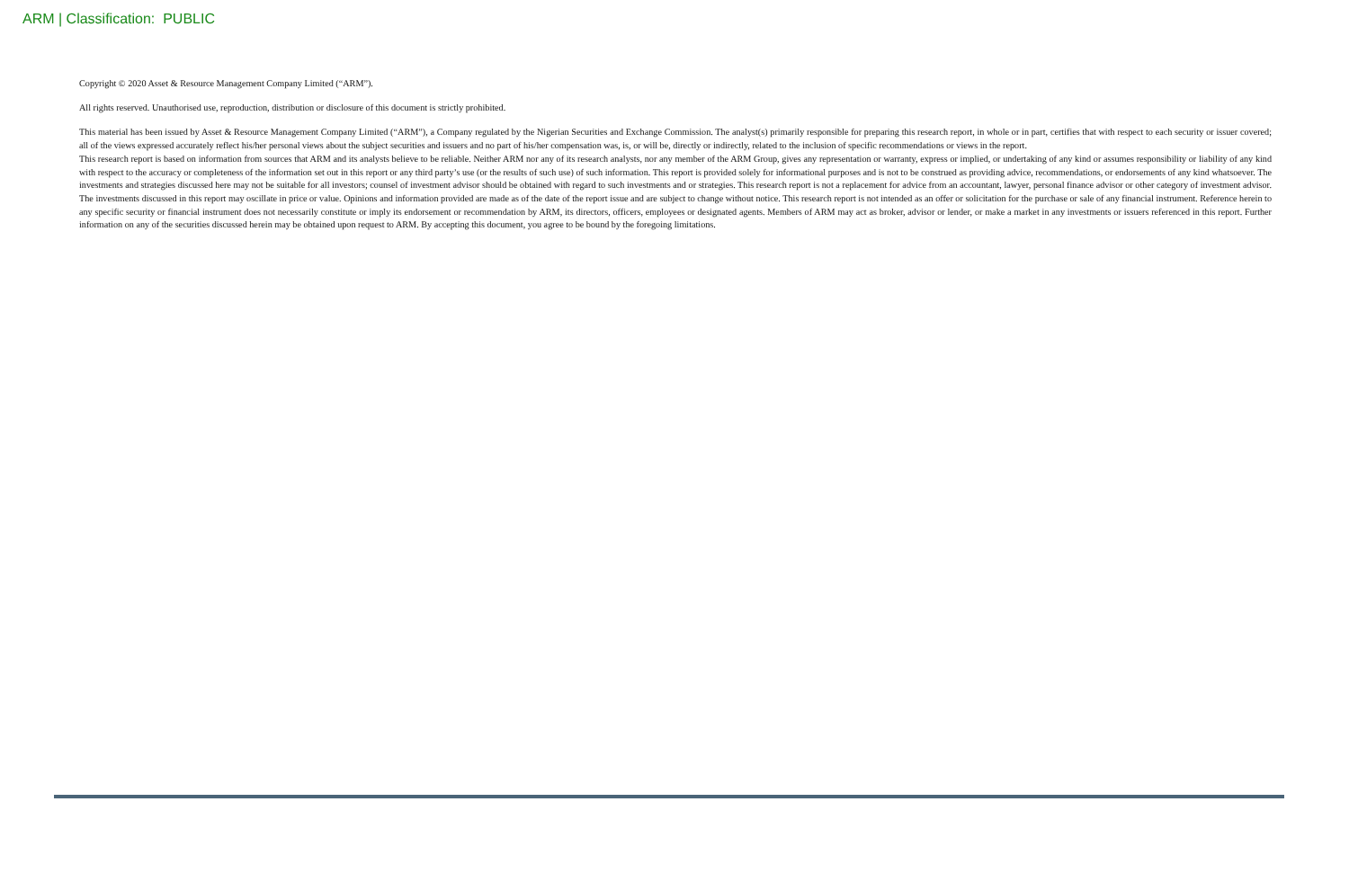ARM | Classification: PUBLIC
Copyright © 2020 Asset & Resource Management Company Limited (“ARM”).
All rights reserved. Unauthorised use, reproduction, distribution or disclosure of this document is strictly prohibited.
This material has been issued by Asset & Resource Management Company Limited (“ARM”), a Company regulated by the Nigerian Securities and Exchange Commission. The analyst(s) primarily responsible for preparing this research report, in whole or in part, certifies that with respect to each security or issuer covered; all of the views expressed accurately reflect his/her personal views about the subject securities and issuers and no part of his/her compensation was, is, or will be, directly or indirectly, related to the inclusion of specific recommendations or views in the report.
This research report is based on information from sources that ARM and its analysts believe to be reliable. Neither ARM nor any of its research analysts, nor any member of the ARM Group, gives any representation or warranty, express or implied, or undertaking of any kind or assumes responsibility or liability of any kind with respect to the accuracy or completeness of the information set out in this report or any third party’s use (or the results of such use) of such information. This report is provided solely for informational purposes and is not to be construed as providing advice, recommendations, or endorsements of any kind whatsoever. The investments and strategies discussed here may not be suitable for all investors; counsel of investment advisor should be obtained with regard to such investments and or strategies. This research report is not a replacement for advice from an accountant, lawyer, personal finance advisor or other category of investment advisor. The investments discussed in this report may oscillate in price or value. Opinions and information provided are made as of the date of the report issue and are subject to change without notice. This research report is not intended as an offer or solicitation for the purchase or sale of any financial instrument. Reference herein to any specific security or financial instrument does not necessarily constitute or imply its endorsement or recommendation by ARM, its directors, officers, employees or designated agents. Members of ARM may act as broker, advisor or lender, or make a market in any investments or issuers referenced in this report. Further information on any of the securities discussed herein may be obtained upon request to ARM. By accepting this document, you agree to be bound by the foregoing limitations.